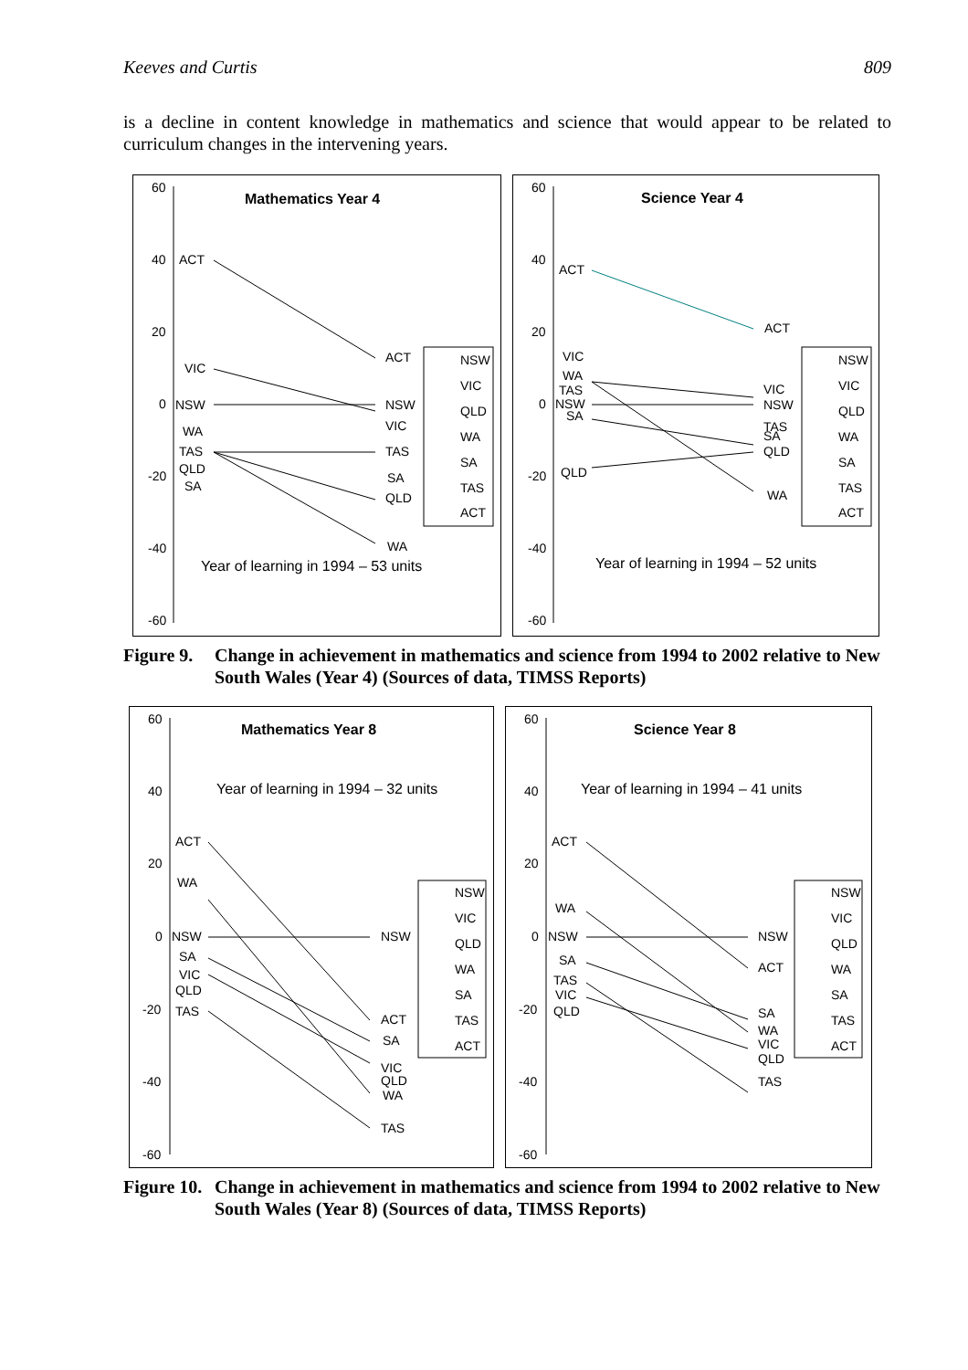Keeves and Curtis 809
is a decline in content knowledge in mathematics and science that would appear to be related to curriculum changes in the intervening years.
60
40
20
0
-20
-40
-60
Mathematics Year 4
ACT
VIC
NSW
WA
TAS
QLD
SA
ACT
NSW
VIC
TAS
SA
QLD
WA
NSW
VIC
QLD
WA
SA
TAS
ACT
Year of learning in 1994 – 53 units
60
40
20
0
-20
-40
-60
Science Year 4
ACT
VIC
WA
TAS
NSW
SA
QLD
ACT
VIC
NSW
TAS
SA
QLD
WA
NSW
VIC
QLD
WA
SA
TAS
ACT
Year of learning in 1994 – 52 units
Figure 9. Change in achievement in mathematics and science from 1994 to 2002 relative to New South Wales (Year 4) (Sources of data, TIMSS Reports)
60
40
20
0
-20
-40
-60
Mathematics Year 8
Year of learning in 1994 – 32 units
ACT
WA
NSW
SA
VIC
QLD
TAS
NSW
ACT
SA
VIC
QLD
WA
TAS
NSW
VIC
QLD
WA
SA
TAS
ACT
60
40
20
0
-20
-40
-60
Science Year 8
Year of learning in 1994 – 41 units
ACT
WA
NSW
SA
TAS
VIC
QLD
NSW
ACT
SA
WA
VIC
QLD
TAS
NSW
VIC
QLD
WA
SA
TAS
ACT
Figure 10. Change in achievement in mathematics and science from 1994 to 2002 relative to New South Wales (Year 8) (Sources of data, TIMSS Reports)